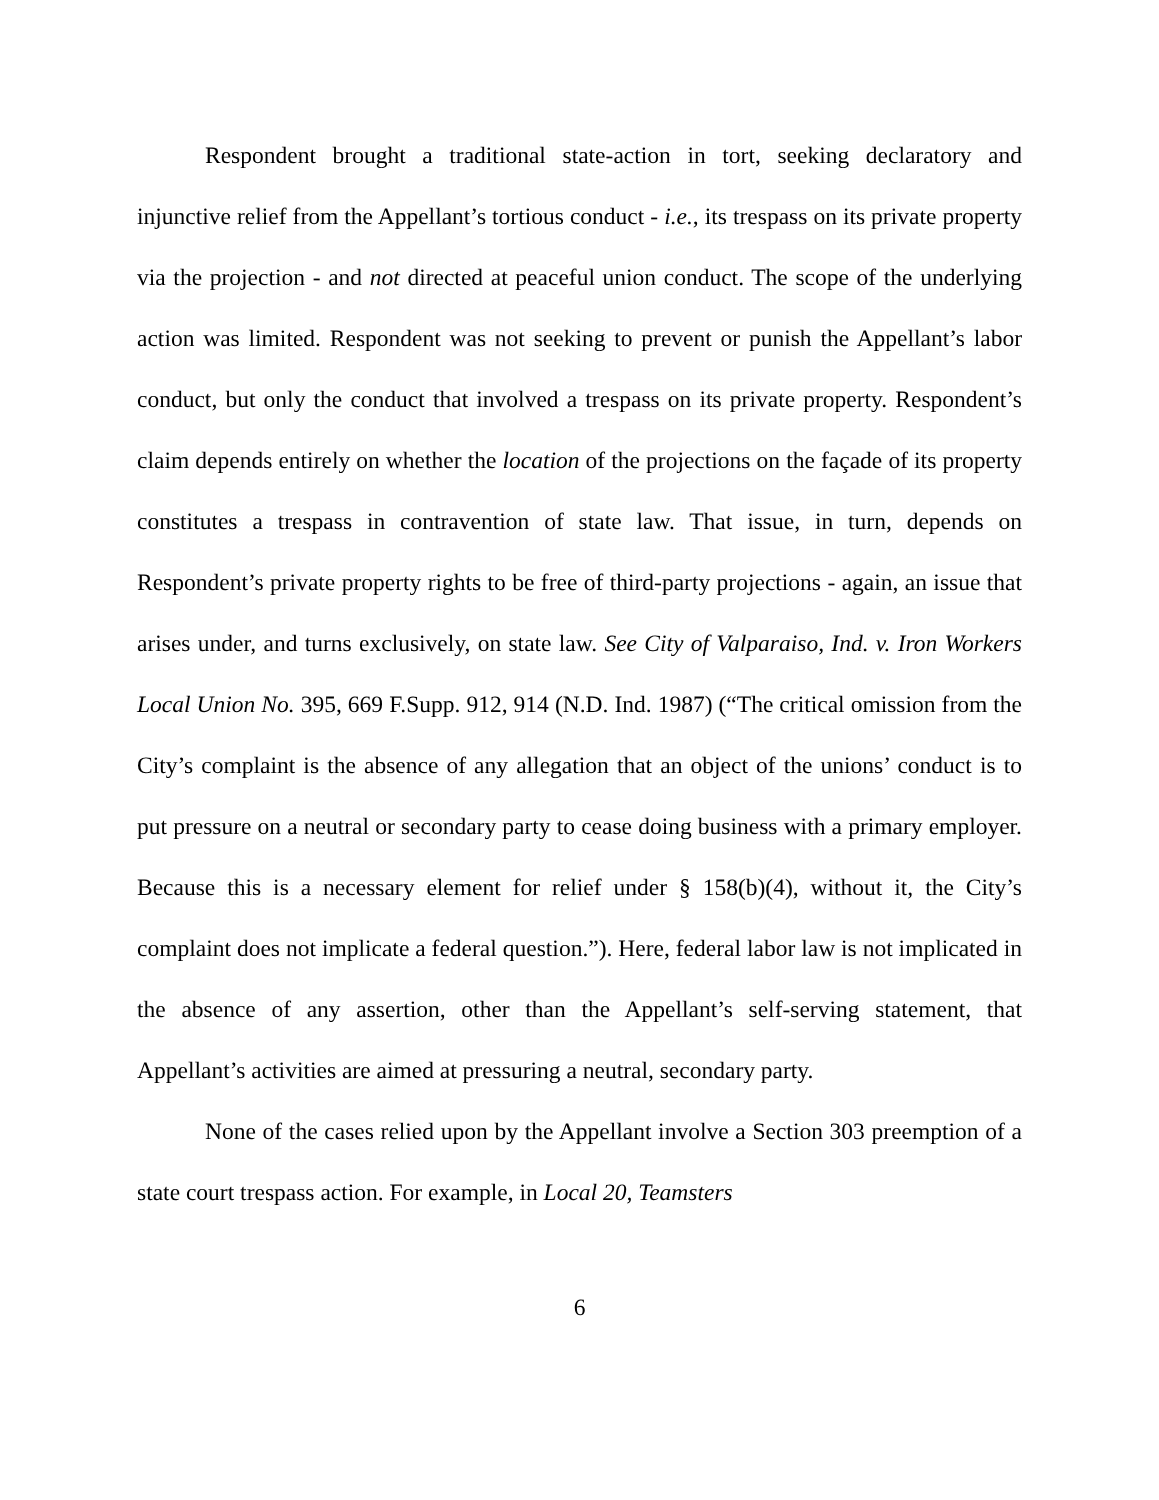Respondent brought a traditional state-action in tort, seeking declaratory and injunctive relief from the Appellant’s tortious conduct - i.e., its trespass on its private property via the projection - and not directed at peaceful union conduct. The scope of the underlying action was limited. Respondent was not seeking to prevent or punish the Appellant’s labor conduct, but only the conduct that involved a trespass on its private property. Respondent’s claim depends entirely on whether the location of the projections on the façade of its property constitutes a trespass in contravention of state law. That issue, in turn, depends on Respondent’s private property rights to be free of third-party projections - again, an issue that arises under, and turns exclusively, on state law. See City of Valparaiso, Ind. v. Iron Workers Local Union No. 395, 669 F.Supp. 912, 914 (N.D. Ind. 1987) (“The critical omission from the City’s complaint is the absence of any allegation that an object of the unions’ conduct is to put pressure on a neutral or secondary party to cease doing business with a primary employer. Because this is a necessary element for relief under § 158(b)(4), without it, the City’s complaint does not implicate a federal question.”). Here, federal labor law is not implicated in the absence of any assertion, other than the Appellant’s self-serving statement, that Appellant’s activities are aimed at pressuring a neutral, secondary party.
None of the cases relied upon by the Appellant involve a Section 303 preemption of a state court trespass action. For example, in Local 20, Teamsters
6